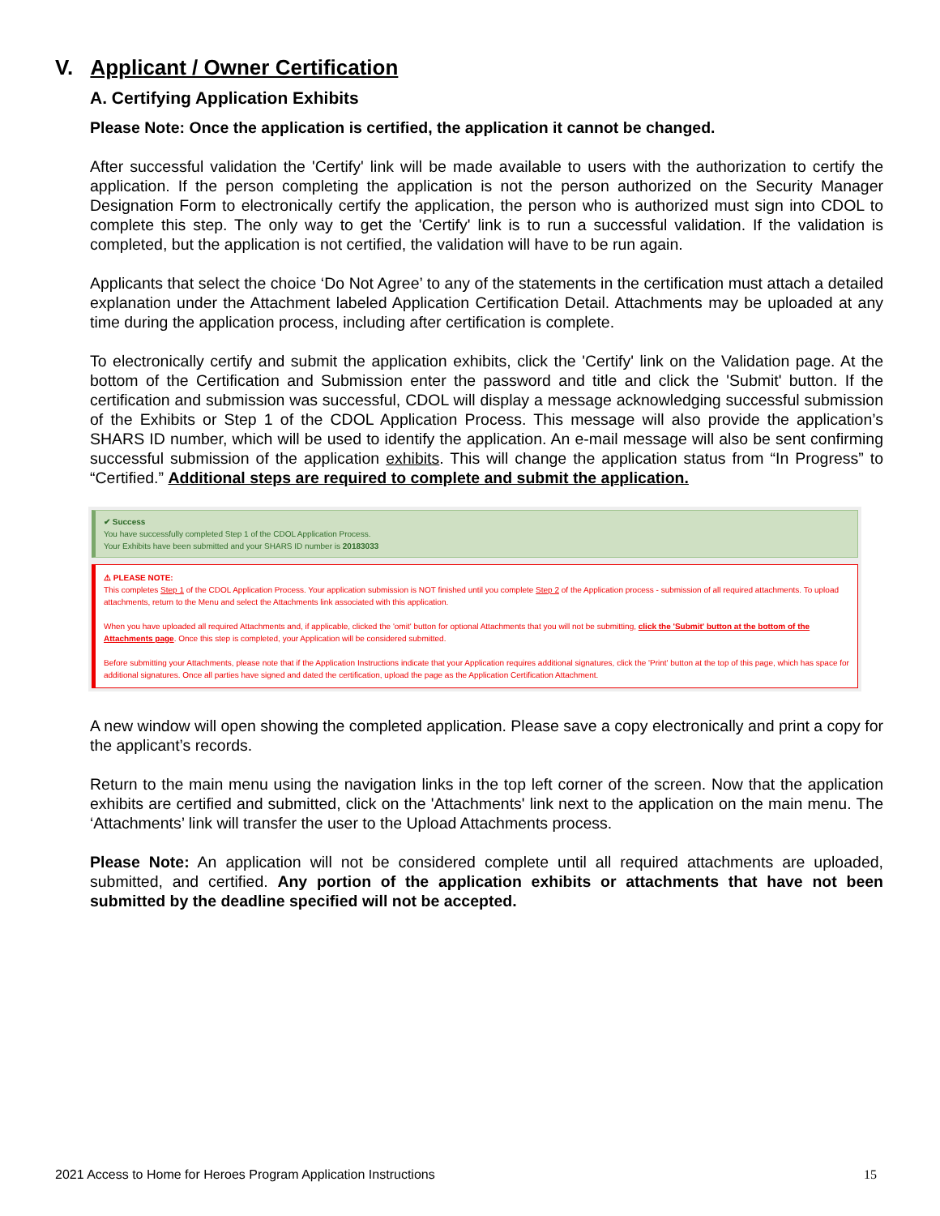V. Applicant / Owner Certification
A. Certifying Application Exhibits
Please Note: Once the application is certified, the application it cannot be changed.
After successful validation the 'Certify' link will be made available to users with the authorization to certify the application. If the person completing the application is not the person authorized on the Security Manager Designation Form to electronically certify the application, the person who is authorized must sign into CDOL to complete this step. The only way to get the 'Certify' link is to run a successful validation. If the validation is completed, but the application is not certified, the validation will have to be run again.
Applicants that select the choice ‘Do Not Agree’ to any of the statements in the certification must attach a detailed explanation under the Attachment labeled Application Certification Detail. Attachments may be uploaded at any time during the application process, including after certification is complete.
To electronically certify and submit the application exhibits, click the 'Certify' link on the Validation page. At the bottom of the Certification and Submission enter the password and title and click the 'Submit' button. If the certification and submission was successful, CDOL will display a message acknowledging successful submission of the Exhibits or Step 1 of the CDOL Application Process. This message will also provide the application’s SHARS ID number, which will be used to identify the application. An e-mail message will also be sent confirming successful submission of the application exhibits. This will change the application status from “In Progress” to “Certified.” Additional steps are required to complete and submit the application.
✔ Success
You have successfully completed Step 1 of the CDOL Application Process.
Your Exhibits have been submitted and your SHARS ID number is 20183033
⚠ PLEASE NOTE:
This completes Step 1 of the CDOL Application Process. Your application submission is NOT finished until you complete Step 2 of the Application process - submission of all required attachments. To upload attachments, return to the Menu and select the Attachments link associated with this application.
When you have uploaded all required Attachments and, if applicable, clicked the 'omit' button for optional Attachments that you will not be submitting, click the 'Submit' button at the bottom of the Attachments page. Once this step is completed, your Application will be considered submitted.
Before submitting your Attachments, please note that if the Application Instructions indicate that your Application requires additional signatures, click the 'Print' button at the top of this page, which has space for additional signatures. Once all parties have signed and dated the certification, upload the page as the Application Certification Attachment.
A new window will open showing the completed application. Please save a copy electronically and print a copy for the applicant’s records.
Return to the main menu using the navigation links in the top left corner of the screen. Now that the application exhibits are certified and submitted, click on the 'Attachments' link next to the application on the main menu. The ‘Attachments’ link will transfer the user to the Upload Attachments process.
Please Note: An application will not be considered complete until all required attachments are uploaded, submitted, and certified. Any portion of the application exhibits or attachments that have not been submitted by the deadline specified will not be accepted.
2021 Access to Home for Heroes Program Application Instructions 15